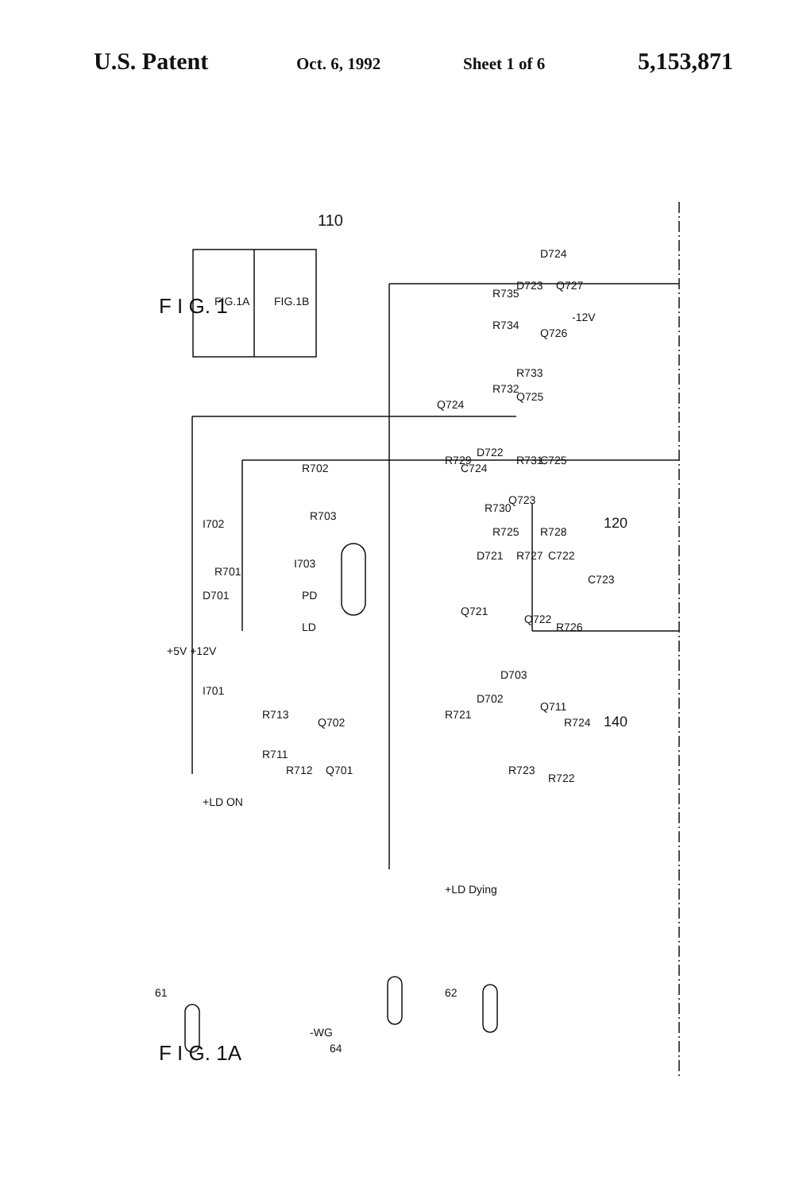U.S. Patent Oct. 6, 1992 Sheet 1 of 6 5,153,871
110
F I G. 1
FIG.1A
FIG.1B
F I G. 1A
+LD ON
61
+5V +12V
D701
R701
I702
R702
R703
I703
PD
LD
I701
R713
Q702
R711
R712
Q701
-WG
64
+LD Dying
62
R721
D702
D703
Q711
R724
140
R723
R722
Q721
Q722
R726
D721
R725
R727
C722
C723
120
R728
R730
Q723
R731
C725
R729
C724
D722
Q724
Q725
R732
R733
R734
Q726
R735
D723
D724
Q727
-12V